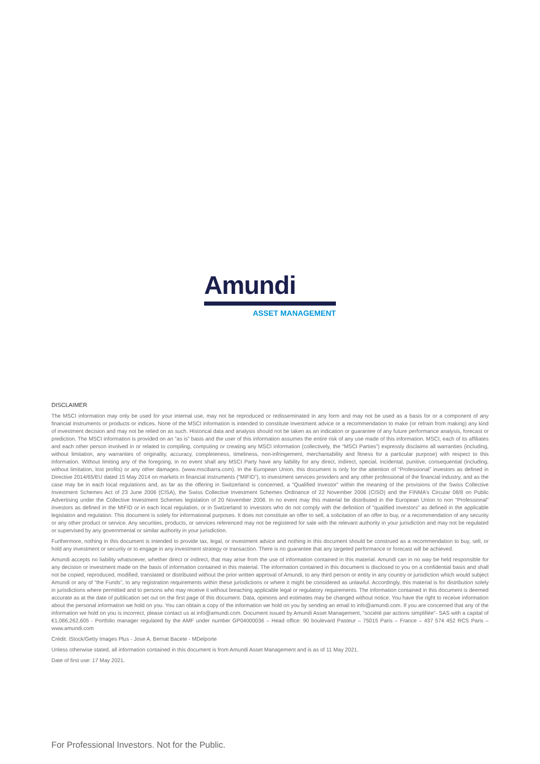Amundi
ASSET MANAGEMENT
DISCLAIMER
The MSCI information may only be used for your internal use, may not be reproduced or redisseminated in any form and may not be used as a basis for or a component of any financial instruments or products or indices. None of the MSCI information is intended to constitute investment advice or a recommendation to make (or refrain from making) any kind of investment decision and may not be relied on as such. Historical data and analysis should not be taken as an indication or guarantee of any future performance analysis, forecast or prediction. The MSCI information is provided on an “as is” basis and the user of this information assumes the entire risk of any use made of this information. MSCI, each of its affiliates and each other person involved in or related to compiling, computing or creating any MSCI information (collectively, the “MSCI Parties”) expressly disclaims all warranties (including, without limitation, any warranties of originality, accuracy, completeness, timeliness, non-infringement, merchantability and fitness for a particular purpose) with respect to this information. Without limiting any of the foregoing, in no event shall any MSCI Party have any liability for any direct, indirect, special, incidental, punitive, consequential (including, without limitation, lost profits) or any other damages. (www.mscibarra.com). In the European Union, this document is only for the attention of “Professional” investors as defined in Directive 2014/65/EU dated 15 May 2014 on markets in financial instruments (“MIFID”), to investment services providers and any other professional of the financial industry, and as the case may be in each local regulations and, as far as the offering in Switzerland is concerned, a “Qualified Investor” within the meaning of the provisions of the Swiss Collective Investment Schemes Act of 23 June 2006 (CISA), the Swiss Collective Investment Schemes Ordinance of 22 November 2006 (CISO) and the FINMA’s Circular 08/8 on Public Advertising under the Collective Investment Schemes legislation of 20 November 2008. In no event may this material be distributed in the European Union to non “Professional” investors as defined in the MIFID or in each local regulation, or in Switzerland to investors who do not comply with the definition of “qualified investors” as defined in the applicable legislation and regulation. This document is solely for informational purposes. It does not constitute an offer to sell, a solicitation of an offer to buy, or a recommendation of any security or any other product or service. Any securities, products, or services referenced may not be registered for sale with the relevant authority in your jurisdiction and may not be regulated or supervised by any governmental or similar authority in your jurisdiction.
Furthermore, nothing in this document is intended to provide tax, legal, or investment advice and nothing in this document should be construed as a recommendation to buy, sell, or hold any investment or security or to engage in any investment strategy or transaction. There is no guarantee that any targeted performance or forecast will be achieved.
Amundi accepts no liability whatsoever, whether direct or indirect, that may arise from the use of information contained in this material. Amundi can in no way be held responsible for any decision or investment made on the basis of information contained in this material. The information contained in this document is disclosed to you on a confidential basis and shall not be copied, reproduced, modified, translated or distributed without the prior written approval of Amundi, to any third person or entity in any country or jurisdiction which would subject Amundi or any of “the Funds”, to any registration requirements within these jurisdictions or where it might be considered as unlawful. Accordingly, this material is for distribution solely in jurisdictions where permitted and to persons who may receive it without breaching applicable legal or regulatory requirements. The information contained in this document is deemed accurate as at the date of publication set out on the first page of this document. Data, opinions and estimates may be changed without notice. You have the right to receive information about the personal information we hold on you. You can obtain a copy of the information we hold on you by sending an email to info@amundi.com. If you are concerned that any of the information we hold on you is incorrect, please contact us at info@amundi.com. Document issued by Amundi Asset Management, “société par actions simplifiée”- SAS with a capital of €1,086,262,605 - Portfolio manager regulated by the AMF under number GP04000036 – Head office: 90 boulevard Pasteur – 75015 Paris – France – 437 574 452 RCS Paris – www.amundi.com
Crédit: iStock/Getty Images Plus - Jose A. Bernat Bacete - MDelporte
Unless otherwise stated, all information contained in this document is from Amundi Asset Management and is as of 11 May 2021.
Date of first use: 17 May 2021.
For Professional Investors. Not for the Public.